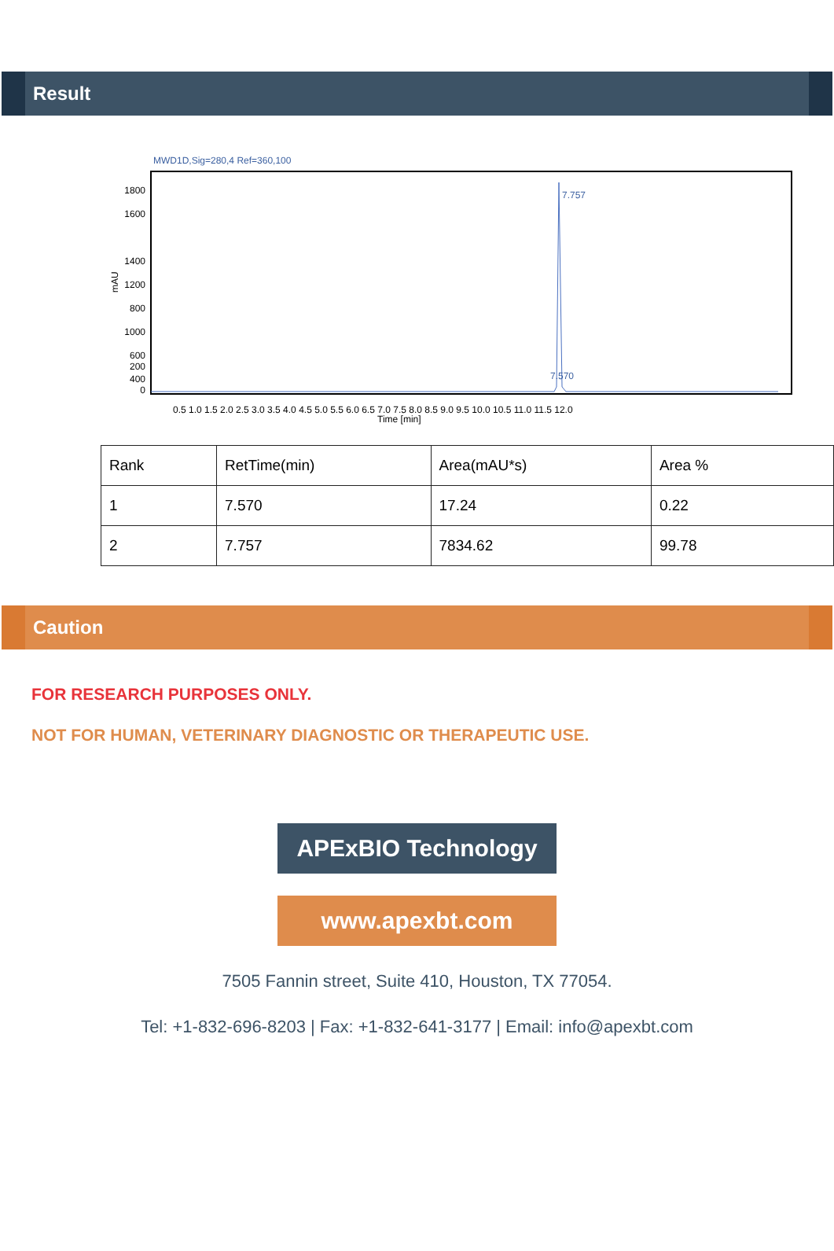Result
MWD1D,Sig=280,4 Ref=360,100
mAU
1800
1400
1000
0
600
1200
1600
800
400
200
Time [min]
0.5 1.0 1.5 2.0 2.5 3.0 3.5 4.0 4.5 5.0 5.5 6.0 6.5 7.0 7.5 8.0 8.5 9.0 9.5 10.0 10.5 11.0 11.5 12.0
7.570
7.757
| Rank | RetTime(min) | Area(mAU*s) | Area % |
| --- | --- | --- | --- |
| 1 | 7.570 | 17.24 | 0.22 |
| 2 | 7.757 | 7834.62 | 99.78 |
Caution
FOR RESEARCH PURPOSES ONLY.
NOT FOR HUMAN, VETERINARY DIAGNOSTIC OR THERAPEUTIC USE.
APExBIO Technology
www.apexbt.com
7505 Fannin street, Suite 410, Houston, TX 77054.
Tel: +1-832-696-8203 | Fax: +1-832-641-3177 | Email: info@apexbt.com